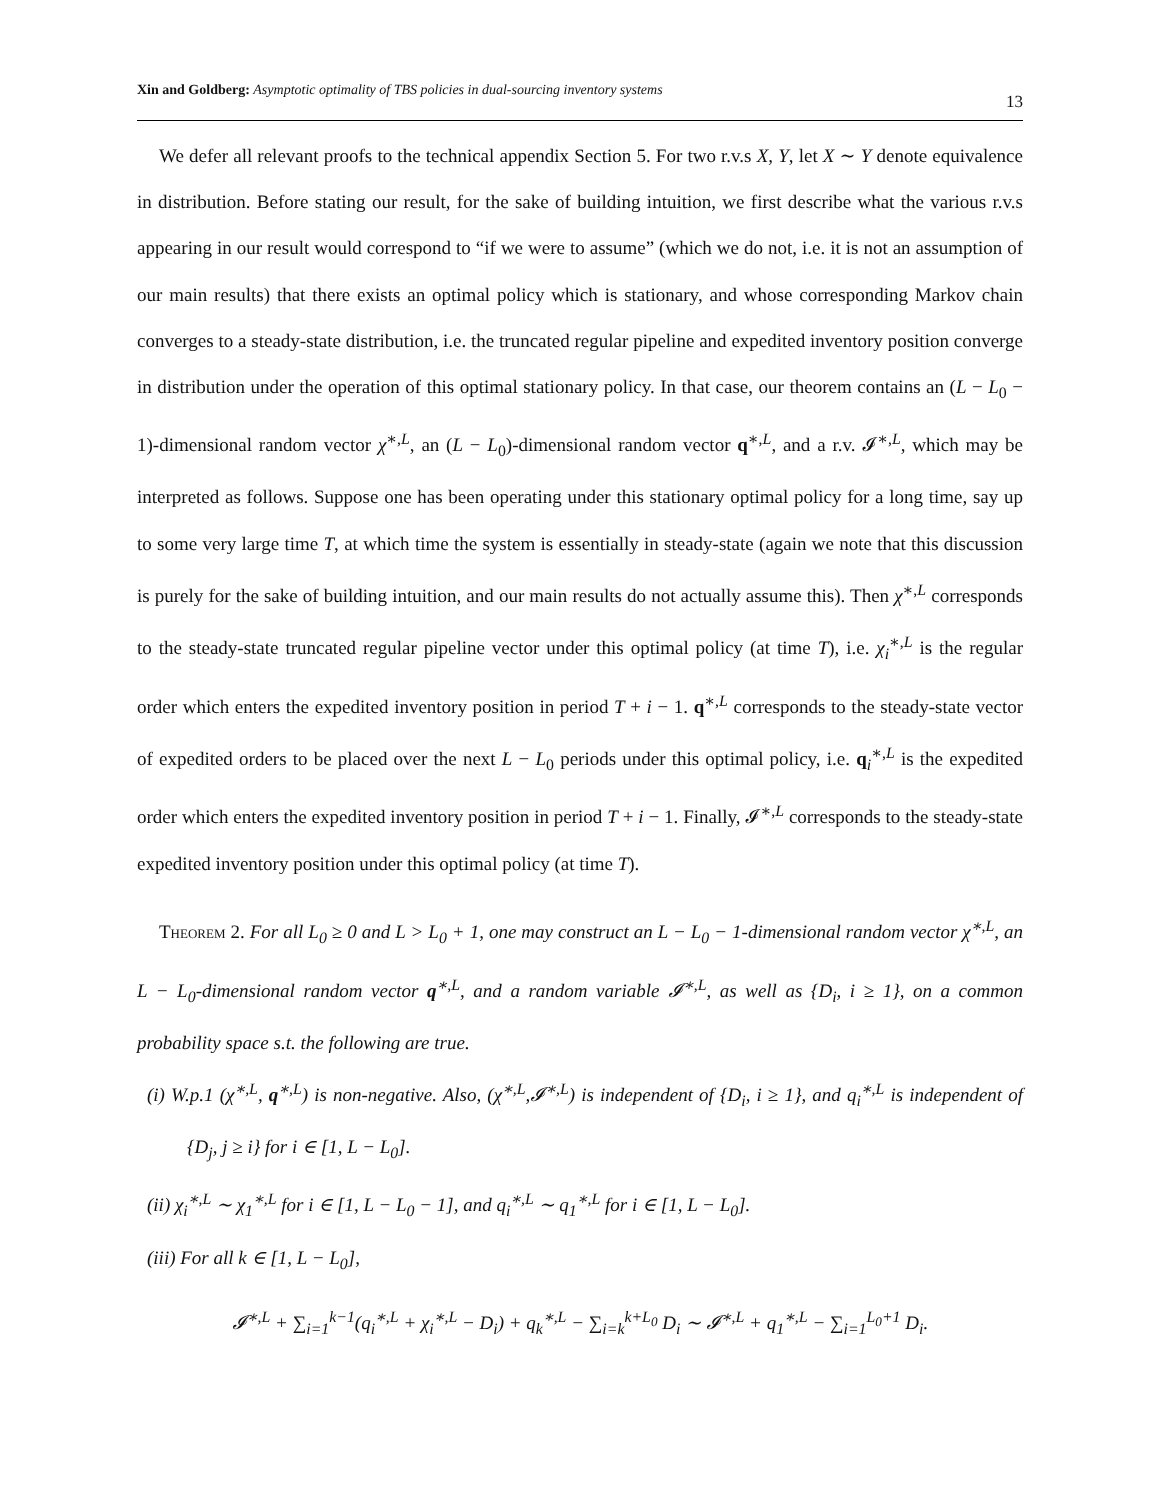Xin and Goldberg: Asymptotic optimality of TBS policies in dual-sourcing inventory systems 13
We defer all relevant proofs to the technical appendix Section 5. For two r.v.s X, Y, let X ∼ Y denote equivalence in distribution. Before stating our result, for the sake of building intuition, we first describe what the various r.v.s appearing in our result would correspond to “if we were to assume” (which we do not, i.e. it is not an assumption of our main results) that there exists an optimal policy which is stationary, and whose corresponding Markov chain converges to a steady-state distribution, i.e. the truncated regular pipeline and expedited inventory position converge in distribution under the operation of this optimal stationary policy. In that case, our theorem contains an (L − L<sub>0</sub> − 1)-dimensional random vector χ<sup>∗,L</sup>, an (L − L<sub>0</sub>)-dimensional random vector q<sup>∗,L</sup>, and a r.v. 𝓘<sup>∗,L</sup>, which may be interpreted as follows. Suppose one has been operating under this stationary optimal policy for a long time, say up to some very large time T, at which time the system is essentially in steady-state (again we note that this discussion is purely for the sake of building intuition, and our main results do not actually assume this). Then χ<sup>∗,L</sup> corresponds to the steady-state truncated regular pipeline vector under this optimal policy (at time T), i.e. χ<sub>i</sub><sup>∗,L</sup> is the regular order which enters the expedited inventory position in period T + i − 1. q<sup>∗,L</sup> corresponds to the steady-state vector of expedited orders to be placed over the next L − L<sub>0</sub> periods under this optimal policy, i.e. q<sub>i</sub><sup>∗,L</sup> is the expedited order which enters the expedited inventory position in period T + i − 1. Finally, 𝓘<sup>∗,L</sup> corresponds to the steady-state expedited inventory position under this optimal policy (at time T).
Theorem 2. For all L<sub>0</sub> ≥ 0 and L > L<sub>0</sub> + 1, one may construct an L − L<sub>0</sub> − 1-dimensional random vector χ<sup>∗,L</sup>, an L − L<sub>0</sub>-dimensional random vector q<sup>∗,L</sup>, and a random variable 𝓘<sup>∗,L</sup>, as well as {D<sub>i</sub>, i ≥ 1}, on a common probability space s.t. the following are true.
(i) W.p.1 (χ<sup>∗,L</sup>, q<sup>∗,L</sup>) is non-negative. Also, (χ<sup>∗,L</sup>,𝓘<sup>∗,L</sup>) is independent of {D<sub>i</sub>, i ≥ 1}, and q<sub>i</sub><sup>∗,L</sup> is independent of {D<sub>j</sub>, j ≥ i} for i ∈ [1, L − L<sub>0</sub>].
(ii) χ<sub>i</sub><sup>∗,L</sup> ∼ χ<sub>1</sub><sup>∗,L</sup> for i ∈ [1, L − L<sub>0</sub> − 1], and q<sub>i</sub><sup>∗,L</sup> ∼ q<sub>1</sub><sup>∗,L</sup> for i ∈ [1, L − L<sub>0</sub>].
(iii) For all k ∈ [1, L − L<sub>0</sub>],
𝓘<sup>∗,L</sup> + ∑<sub>i=1</sub><sup>k−1</sup>(q<sub>i</sub><sup>∗,L</sup> + χ<sub>i</sub><sup>∗,L</sup> − D<sub>i</sub>) + q<sub>k</sub><sup>∗,L</sup> − ∑<sub>i=k</sub><sup>k+L<sub>0</sub></sup> D<sub>i</sub> ∼ 𝓘<sup>∗,L</sup> + q<sub>1</sub><sup>∗,L</sup> − ∑<sub>i=1</sub><sup>L<sub>0</sub>+1</sup> D<sub>i</sub>.